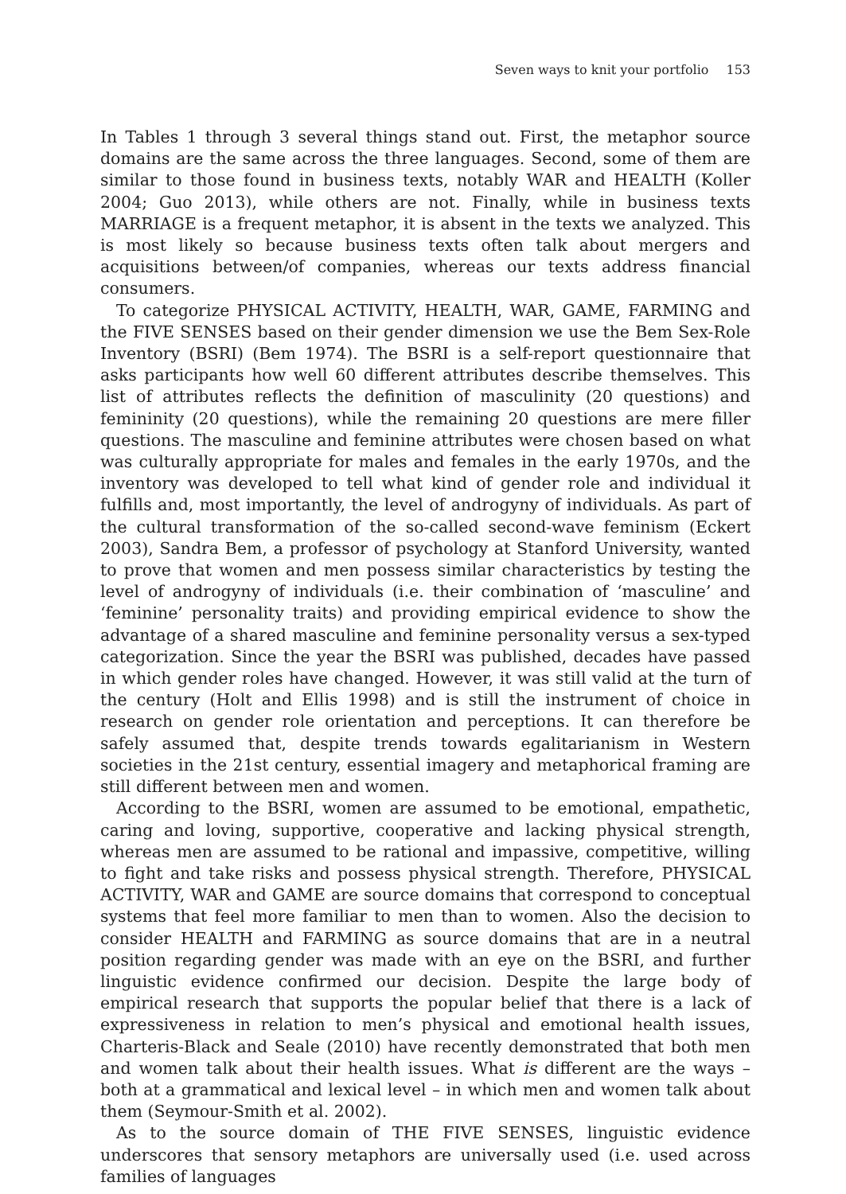Seven ways to knit your portfolio 153
In Tables 1 through 3 several things stand out. First, the metaphor source domains are the same across the three languages. Second, some of them are similar to those found in business texts, notably WAR and HEALTH (Koller 2004; Guo 2013), while others are not. Finally, while in business texts MARRIAGE is a frequent metaphor, it is absent in the texts we analyzed. This is most likely so because business texts often talk about mergers and acquisitions between/of companies, whereas our texts address financial consumers.
To categorize PHYSICAL ACTIVITY, HEALTH, WAR, GAME, FARMING and the FIVE SENSES based on their gender dimension we use the Bem Sex-Role Inventory (BSRI) (Bem 1974). The BSRI is a self-report questionnaire that asks participants how well 60 different attributes describe themselves. This list of attributes reflects the definition of masculinity (20 questions) and femininity (20 questions), while the remaining 20 questions are mere filler questions. The masculine and feminine attributes were chosen based on what was culturally appropriate for males and females in the early 1970s, and the inventory was developed to tell what kind of gender role and individual it fulfills and, most importantly, the level of androgyny of individuals. As part of the cultural transformation of the so-called second-wave feminism (Eckert 2003), Sandra Bem, a professor of psychology at Stanford University, wanted to prove that women and men possess similar characteristics by testing the level of androgyny of individuals (i.e. their combination of ‘masculine’ and ‘feminine’ personality traits) and providing empirical evidence to show the advantage of a shared masculine and feminine personality versus a sex-typed categorization. Since the year the BSRI was published, decades have passed in which gender roles have changed. However, it was still valid at the turn of the century (Holt and Ellis 1998) and is still the instrument of choice in research on gender role orientation and perceptions. It can therefore be safely assumed that, despite trends towards egalitarianism in Western societies in the 21st century, essential imagery and metaphorical framing are still different between men and women.
According to the BSRI, women are assumed to be emotional, empathetic, caring and loving, supportive, cooperative and lacking physical strength, whereas men are assumed to be rational and impassive, competitive, willing to fight and take risks and possess physical strength. Therefore, PHYSICAL ACTIVITY, WAR and GAME are source domains that correspond to conceptual systems that feel more familiar to men than to women. Also the decision to consider HEALTH and FARMING as source domains that are in a neutral position regarding gender was made with an eye on the BSRI, and further linguistic evidence confirmed our decision. Despite the large body of empirical research that supports the popular belief that there is a lack of expressiveness in relation to men’s physical and emotional health issues, Charteris-Black and Seale (2010) have recently demonstrated that both men and women talk about their health issues. What is different are the ways – both at a grammatical and lexical level – in which men and women talk about them (Seymour-Smith et al. 2002).
As to the source domain of THE FIVE SENSES, linguistic evidence underscores that sensory metaphors are universally used (i.e. used across families of languages